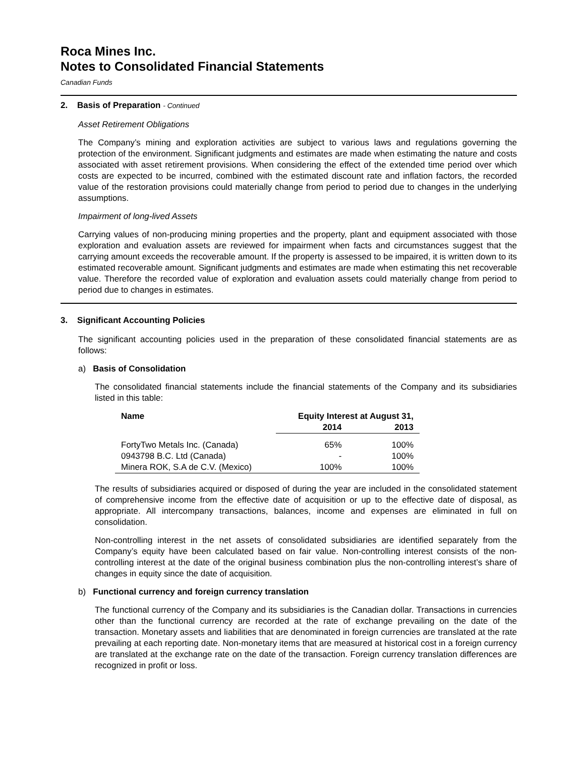Roca Mines Inc.
Notes to Consolidated Financial Statements
Canadian Funds
2. Basis of Preparation - Continued
Asset Retirement Obligations
The Company’s mining and exploration activities are subject to various laws and regulations governing the protection of the environment. Significant judgments and estimates are made when estimating the nature and costs associated with asset retirement provisions. When considering the effect of the extended time period over which costs are expected to be incurred, combined with the estimated discount rate and inflation factors, the recorded value of the restoration provisions could materially change from period to period due to changes in the underlying assumptions.
Impairment of long-lived Assets
Carrying values of non-producing mining properties and the property, plant and equipment associated with those exploration and evaluation assets are reviewed for impairment when facts and circumstances suggest that the carrying amount exceeds the recoverable amount. If the property is assessed to be impaired, it is written down to its estimated recoverable amount. Significant judgments and estimates are made when estimating this net recoverable value. Therefore the recorded value of exploration and evaluation assets could materially change from period to period due to changes in estimates.
3. Significant Accounting Policies
The significant accounting policies used in the preparation of these consolidated financial statements are as follows:
a) Basis of Consolidation
The consolidated financial statements include the financial statements of the Company and its subsidiaries listed in this table:
| Name | Equity Interest at August 31, | |
| --- | --- | --- |
| | 2014 | 2013 |
| FortyTwo Metals Inc. (Canada) | 65% | 100% |
| 0943798 B.C. Ltd (Canada) | - | 100% |
| Minera ROK, S.A de C.V. (Mexico) | 100% | 100% |
The results of subsidiaries acquired or disposed of during the year are included in the consolidated statement of comprehensive income from the effective date of acquisition or up to the effective date of disposal, as appropriate. All intercompany transactions, balances, income and expenses are eliminated in full on consolidation.
Non-controlling interest in the net assets of consolidated subsidiaries are identified separately from the Company’s equity have been calculated based on fair value. Non-controlling interest consists of the non-controlling interest at the date of the original business combination plus the non-controlling interest’s share of changes in equity since the date of acquisition.
b) Functional currency and foreign currency translation
The functional currency of the Company and its subsidiaries is the Canadian dollar. Transactions in currencies other than the functional currency are recorded at the rate of exchange prevailing on the date of the transaction. Monetary assets and liabilities that are denominated in foreign currencies are translated at the rate prevailing at each reporting date. Non-monetary items that are measured at historical cost in a foreign currency are translated at the exchange rate on the date of the transaction. Foreign currency translation differences are recognized in profit or loss.